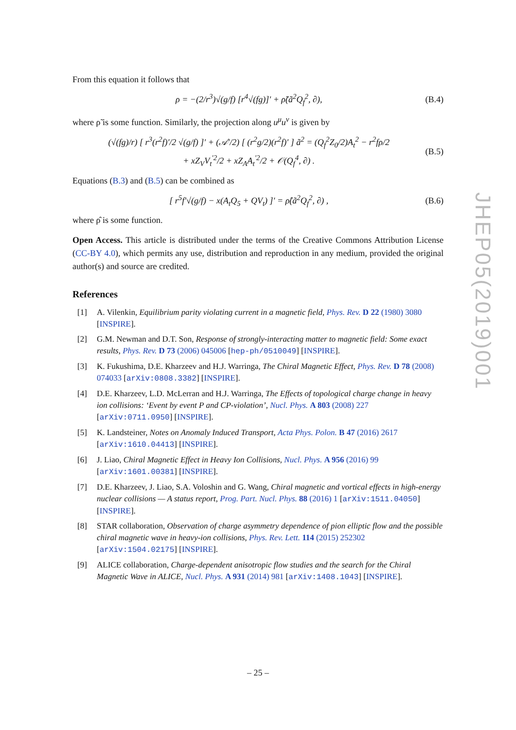From this equation it follows that
ρ = −(2/r<sup>3</sup>)√(g/f) [r<sup>4</sup>√(fg)]′ + ρ̃(ã<sup>2</sup>Q<sub>f</sub><sup>2</sup>, ∂), (B.4)
where ρ̃ is some function. Similarly, the projection along u<sup>μ</sup>u<sup>ν</sup> is given by
(√(fg)/r) [ r<sup>3</sup>(r<sup>2</sup>f)′/2 √(g/f) ]′ + (𝒜′/2) [ (r<sup>2</sup>g/2)(r<sup>2</sup>f)′ ] ã<sup>2</sup> = (Q<sub>f</sub><sup>2</sup>Z<sub>0</sub>/2)A<sub>t</sub><sup>2</sup> − r<sup>2</sup>fρ/2
+ xZ<sub>V</sub>V<sub>t</sub><sup>′2</sup>/2 + xZ<sub>A</sub>A<sub>t</sub><sup>′2</sup>/2 + 𝒪(Q<sub>f</sub><sup>4</sup>, ∂) . (B.5)
Equations (B.3) and (B.5) can be combined as
[ r<sup>5</sup>f′√(g/f) − x(A<sub>t</sub>Q<sub>5</sub> + QV<sub>t</sub>) ]′ = ρ̂(ã<sup>2</sup>Q<sub>f</sub><sup>2</sup>, ∂) , (B.6)
where ρ̂ is some function.
Open Access. This article is distributed under the terms of the Creative Commons Attribution License (CC-BY 4.0), which permits any use, distribution and reproduction in any medium, provided the original author(s) and source are credited.
References
[1] A. Vilenkin, Equilibrium parity violating current in a magnetic field, Phys. Rev. D 22 (1980) 3080 [INSPIRE].
[2] G.M. Newman and D.T. Son, Response of strongly-interacting matter to magnetic field: Some exact results, Phys. Rev. D 73 (2006) 045006 [hep-ph/0510049] [INSPIRE].
[3] K. Fukushima, D.E. Kharzeev and H.J. Warringa, The Chiral Magnetic Effect, Phys. Rev. D 78 (2008) 074033 [arXiv:0808.3382] [INSPIRE].
[4] D.E. Kharzeev, L.D. McLerran and H.J. Warringa, The Effects of topological charge change in heavy ion collisions: ‘Event by event P and CP-violation’, Nucl. Phys. A 803 (2008) 227 [arXiv:0711.0950] [INSPIRE].
[5] K. Landsteiner, Notes on Anomaly Induced Transport, Acta Phys. Polon. B 47 (2016) 2617 [arXiv:1610.04413] [INSPIRE].
[6] J. Liao, Chiral Magnetic Effect in Heavy Ion Collisions, Nucl. Phys. A 956 (2016) 99 [arXiv:1601.00381] [INSPIRE].
[7] D.E. Kharzeev, J. Liao, S.A. Voloshin and G. Wang, Chiral magnetic and vortical effects in high-energy nuclear collisions — A status report, Prog. Part. Nucl. Phys. 88 (2016) 1 [arXiv:1511.04050] [INSPIRE].
[8] STAR collaboration, Observation of charge asymmetry dependence of pion elliptic flow and the possible chiral magnetic wave in heavy-ion collisions, Phys. Rev. Lett. 114 (2015) 252302 [arXiv:1504.02175] [INSPIRE].
[9] ALICE collaboration, Charge-dependent anisotropic flow studies and the search for the Chiral Magnetic Wave in ALICE, Nucl. Phys. A 931 (2014) 981 [arXiv:1408.1043] [INSPIRE].
JHEP05(2019)001
– 25 –